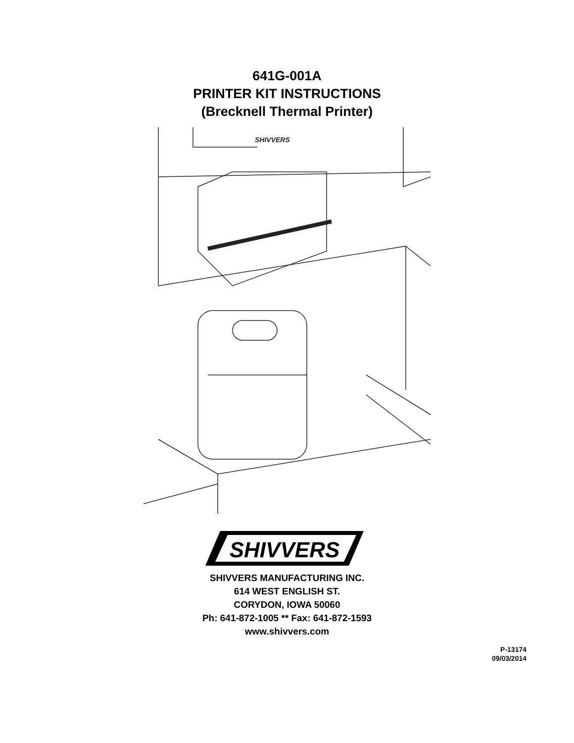641G-001A
PRINTER KIT INSTRUCTIONS
(Brecknell Thermal Printer)
SHIVVERS
SHIVVERS
SHIVVERS MANUFACTURING INC.
614 WEST ENGLISH ST.
CORYDON, IOWA 50060
Ph: 641-872-1005 ** Fax: 641-872-1593
www.shivvers.com
P-13174
09/03/2014